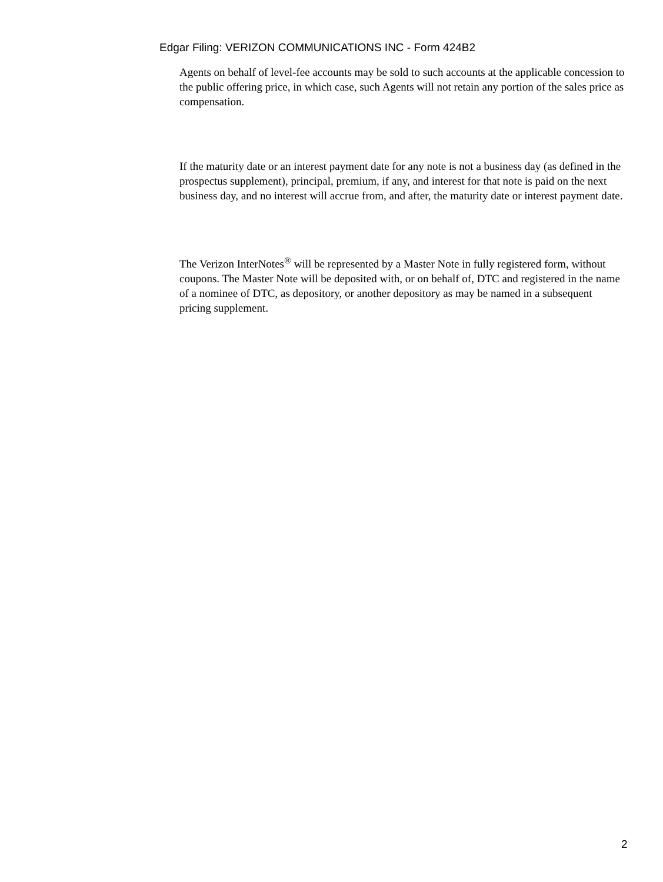Edgar Filing: VERIZON COMMUNICATIONS INC - Form 424B2
Agents on behalf of level-fee accounts may be sold to such accounts at the applicable concession to the public offering price, in which case, such Agents will not retain any portion of the sales price as compensation.
If the maturity date or an interest payment date for any note is not a business day (as defined in the prospectus supplement), principal, premium, if any, and interest for that note is paid on the next business day, and no interest will accrue from, and after, the maturity date or interest payment date.
The Verizon InterNotes<sup>®</sup> will be represented by a Master Note in fully registered form, without coupons. The Master Note will be deposited with, or on behalf of, DTC and registered in the name of a nominee of DTC, as depository, or another depository as may be named in a subsequent pricing supplement.
2